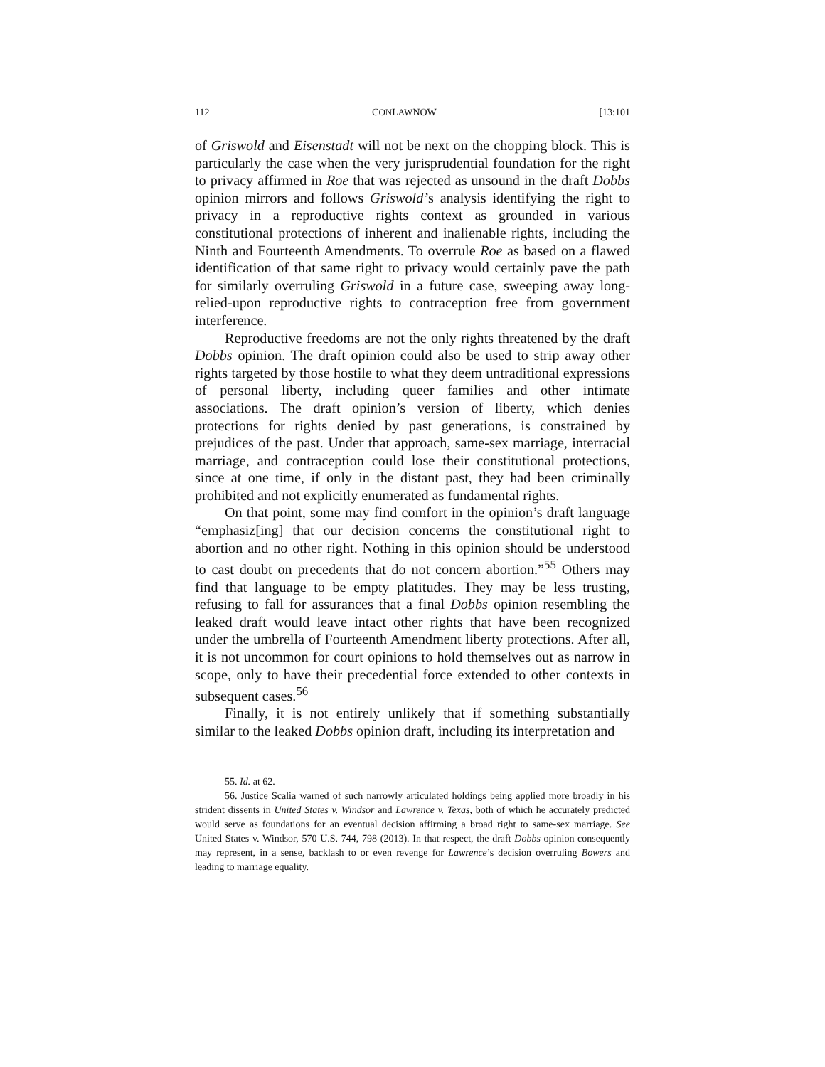112 CONLAWNOW [13:101
of Griswold and Eisenstadt will not be next on the chopping block. This is particularly the case when the very jurisprudential foundation for the right to privacy affirmed in Roe that was rejected as unsound in the draft Dobbs opinion mirrors and follows Griswold’s analysis identifying the right to privacy in a reproductive rights context as grounded in various constitutional protections of inherent and inalienable rights, including the Ninth and Fourteenth Amendments. To overrule Roe as based on a flawed identification of that same right to privacy would certainly pave the path for similarly overruling Griswold in a future case, sweeping away long-relied-upon reproductive rights to contraception free from government interference.
Reproductive freedoms are not the only rights threatened by the draft Dobbs opinion. The draft opinion could also be used to strip away other rights targeted by those hostile to what they deem untraditional expressions of personal liberty, including queer families and other intimate associations. The draft opinion’s version of liberty, which denies protections for rights denied by past generations, is constrained by prejudices of the past. Under that approach, same-sex marriage, interracial marriage, and contraception could lose their constitutional protections, since at one time, if only in the distant past, they had been criminally prohibited and not explicitly enumerated as fundamental rights.
On that point, some may find comfort in the opinion’s draft language “emphasiz[ing] that our decision concerns the constitutional right to abortion and no other right. Nothing in this opinion should be understood to cast doubt on precedents that do not concern abortion.”<sup>55</sup> Others may find that language to be empty platitudes. They may be less trusting, refusing to fall for assurances that a final Dobbs opinion resembling the leaked draft would leave intact other rights that have been recognized under the umbrella of Fourteenth Amendment liberty protections. After all, it is not uncommon for court opinions to hold themselves out as narrow in scope, only to have their precedential force extended to other contexts in subsequent cases.<sup>56</sup>
Finally, it is not entirely unlikely that if something substantially similar to the leaked Dobbs opinion draft, including its interpretation and
55. Id. at 62.
56. Justice Scalia warned of such narrowly articulated holdings being applied more broadly in his strident dissents in United States v. Windsor and Lawrence v. Texas, both of which he accurately predicted would serve as foundations for an eventual decision affirming a broad right to same-sex marriage. See United States v. Windsor, 570 U.S. 744, 798 (2013). In that respect, the draft Dobbs opinion consequently may represent, in a sense, backlash to or even revenge for Lawrence’s decision overruling Bowers and leading to marriage equality.